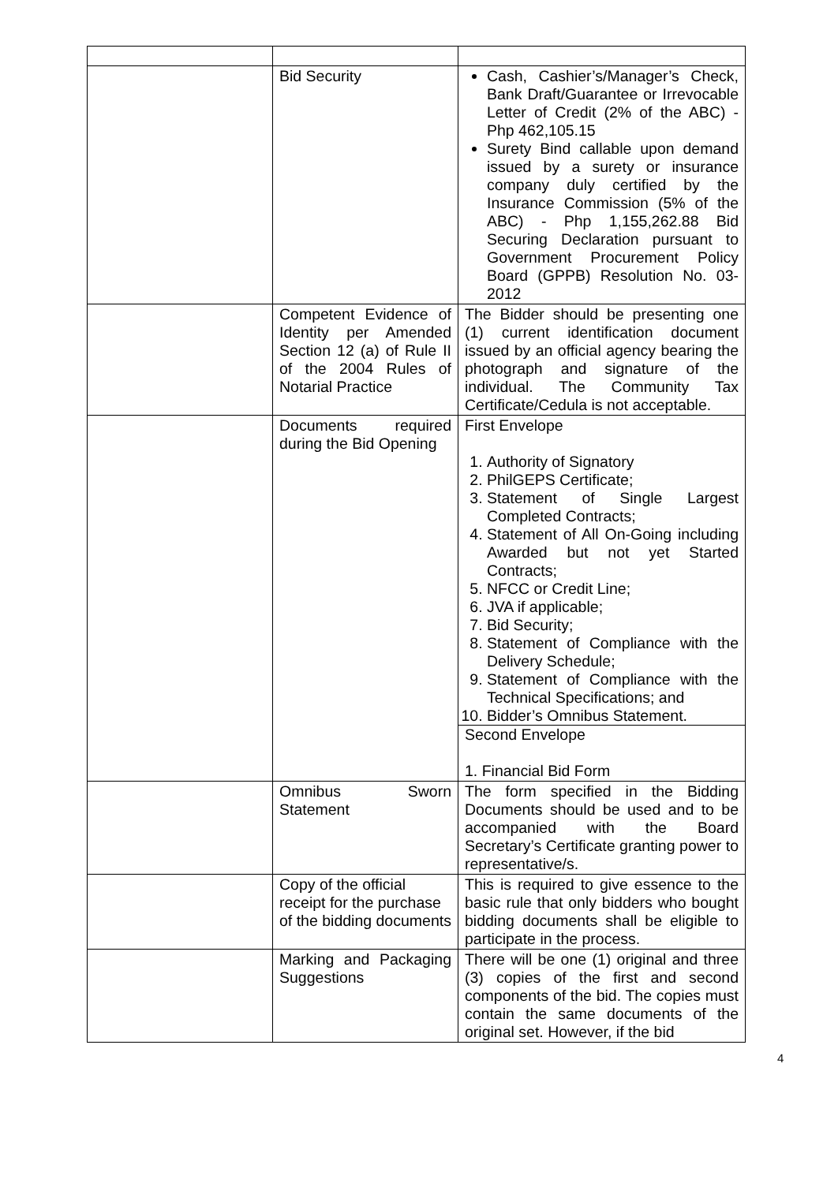| | Bid Security | Cash, Cashier’s/Manager’s Check, Bank Draft/Guarantee or Irrevocable Letter of Credit (2% of the ABC) - Php 462,105.15 Surety Bind callable upon demand issued by a surety or insurance company duly certified by the Insurance Commission (5% of the ABC) - Php 1,155,262.88 Bid Securing Declaration pursuant to Government Procurement Policy Board (GPPB) Resolution No. 03-2012 |
| | Competent Evidence of Identity per Amended Section 12 (a) of Rule II of the 2004 Rules of Notarial Practice | The Bidder should be presenting one (1) current identification document issued by an official agency bearing the photograph and signature of the individual. The Community Tax Certificate/Cedula is not acceptable. |
| | Documents required during the Bid Opening | First Envelope 1. Authority of Signatory 2. PhilGEPS Certificate; 3. Statement of Single Largest Completed Contracts; 4. Statement of All On-Going including Awarded but not yet Started Contracts; 5. NFCC or Credit Line; 6. JVA if applicable; 7. Bid Security; 8. Statement of Compliance with the Delivery Schedule; 9. Statement of Compliance with the Technical Specifications; and 10. Bidder’s Omnibus Statement. Second Envelope 1. Financial Bid Form |
| | Omnibus Sworn Statement | The form specified in the Bidding Documents should be used and to be accompanied with the Board Secretary’s Certificate granting power to representative/s. |
| | Copy of the official receipt for the purchase of the bidding documents | This is required to give essence to the basic rule that only bidders who bought bidding documents shall be eligible to participate in the process. |
| | Marking and Packaging Suggestions | There will be one (1) original and three (3) copies of the first and second components of the bid. The copies must contain the same documents of the original set. However, if the bid |
4